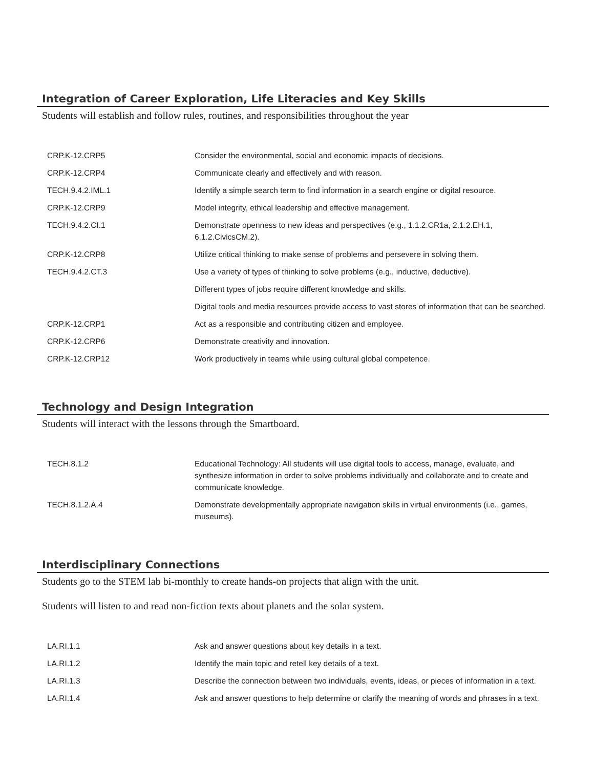Integration of Career Exploration, Life Literacies and Key Skills
Students will establish and follow rules, routines, and responsibilities throughout the year
| CRP.K-12.CRP5 | Consider the environmental, social and economic impacts of decisions. |
| CRP.K-12.CRP4 | Communicate clearly and effectively and with reason. |
| TECH.9.4.2.IML.1 | Identify a simple search term to find information in a search engine or digital resource. |
| CRP.K-12.CRP9 | Model integrity, ethical leadership and effective management. |
| TECH.9.4.2.CI.1 | Demonstrate openness to new ideas and perspectives (e.g., 1.1.2.CR1a, 2.1.2.EH.1, 6.1.2.CivicsCM.2). |
| CRP.K-12.CRP8 | Utilize critical thinking to make sense of problems and persevere in solving them. |
| TECH.9.4.2.CT.3 | Use a variety of types of thinking to solve problems (e.g., inductive, deductive). |
| | Different types of jobs require different knowledge and skills. |
| | Digital tools and media resources provide access to vast stores of information that can be searched. |
| CRP.K-12.CRP1 | Act as a responsible and contributing citizen and employee. |
| CRP.K-12.CRP6 | Demonstrate creativity and innovation. |
| CRP.K-12.CRP12 | Work productively in teams while using cultural global competence. |
Technology and Design Integration
Students will interact with the lessons through the Smartboard.
| TECH.8.1.2 | Educational Technology: All students will use digital tools to access, manage, evaluate, and synthesize information in order to solve problems individually and collaborate and to create and communicate knowledge. |
| TECH.8.1.2.A.4 | Demonstrate developmentally appropriate navigation skills in virtual environments (i.e., games, museums). |
Interdisciplinary Connections
Students go to the STEM lab bi-monthly to create hands-on projects that align with the unit.
Students will listen to and read non-fiction texts about planets and the solar system.
| LA.RI.1.1 | Ask and answer questions about key details in a text. |
| LA.RI.1.2 | Identify the main topic and retell key details of a text. |
| LA.RI.1.3 | Describe the connection between two individuals, events, ideas, or pieces of information in a text. |
| LA.RI.1.4 | Ask and answer questions to help determine or clarify the meaning of words and phrases in a text. |